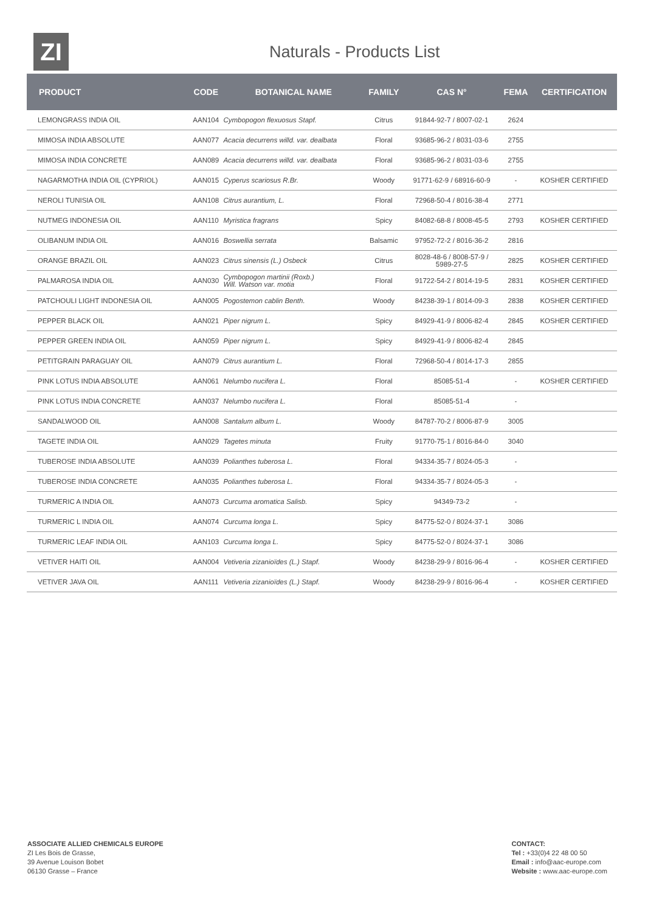ZI
Naturals - Products List
| PRODUCT | CODE | BOTANICAL NAME | FAMILY | CAS N° | FEMA | CERTIFICATION |
| --- | --- | --- | --- | --- | --- | --- |
| LEMONGRASS INDIA OIL | AAN104 | Cymbopogon flexuosus Stapf. | Citrus | 91844-92-7 / 8007-02-1 | 2624 | |
| MIMOSA INDIA ABSOLUTE | AAN077 | Acacia decurrens willd. var. dealbata | Floral | 93685-96-2 / 8031-03-6 | 2755 | |
| MIMOSA INDIA CONCRETE | AAN089 | Acacia decurrens willd. var. dealbata | Floral | 93685-96-2 / 8031-03-6 | 2755 | |
| NAGARMOTHA INDIA OIL (CYPRIOL) | AAN015 | Cyperus scariosus R.Br. | Woody | 91771-62-9 / 68916-60-9 | - | KOSHER CERTIFIED |
| NEROLI TUNISIA OIL | AAN108 | Citrus aurantium, L. | Floral | 72968-50-4 / 8016-38-4 | 2771 | |
| NUTMEG INDONESIA OIL | AAN110 | Myristica fragrans | Spicy | 84082-68-8 / 8008-45-5 | 2793 | KOSHER CERTIFIED |
| OLIBANUM INDIA OIL | AAN016 | Boswellia serrata | Balsamic | 97952-72-2 / 8016-36-2 | 2816 | |
| ORANGE BRAZIL OIL | AAN023 | Citrus sinensis (L.) Osbeck | Citrus | 8028-48-6 / 8008-57-9 / 5989-27-5 | 2825 | KOSHER CERTIFIED |
| PALMAROSA INDIA OIL | AAN030 | Cymbopogon martinii (Roxb.) Will. Watson var. motia | Floral | 91722-54-2 / 8014-19-5 | 2831 | KOSHER CERTIFIED |
| PATCHOULI LIGHT INDONESIA OIL | AAN005 | Pogostemon cablin Benth. | Woody | 84238-39-1 / 8014-09-3 | 2838 | KOSHER CERTIFIED |
| PEPPER BLACK OIL | AAN021 | Piper nigrum L. | Spicy | 84929-41-9 / 8006-82-4 | 2845 | KOSHER CERTIFIED |
| PEPPER GREEN INDIA OIL | AAN059 | Piper nigrum L. | Spicy | 84929-41-9 / 8006-82-4 | 2845 | |
| PETITGRAIN PARAGUAY OIL | AAN079 | Citrus aurantium L. | Floral | 72968-50-4 / 8014-17-3 | 2855 | |
| PINK LOTUS INDIA ABSOLUTE | AAN061 | Nelumbo nucifera L. | Floral | 85085-51-4 | - | KOSHER CERTIFIED |
| PINK LOTUS INDIA CONCRETE | AAN037 | Nelumbo nucifera L. | Floral | 85085-51-4 | - | |
| SANDALWOOD OIL | AAN008 | Santalum album L. | Woody | 84787-70-2 / 8006-87-9 | 3005 | |
| TAGETE INDIA OIL | AAN029 | Tagetes minuta | Fruity | 91770-75-1 / 8016-84-0 | 3040 | |
| TUBEROSE INDIA ABSOLUTE | AAN039 | Polianthes tuberosa L. | Floral | 94334-35-7 / 8024-05-3 | - | |
| TUBEROSE INDIA CONCRETE | AAN035 | Polianthes tuberosa L. | Floral | 94334-35-7 / 8024-05-3 | - | |
| TURMERIC A INDIA OIL | AAN073 | Curcuma aromatica Salisb. | Spicy | 94349-73-2 | - | |
| TURMERIC L INDIA OIL | AAN074 | Curcuma longa L. | Spicy | 84775-52-0 / 8024-37-1 | 3086 | |
| TURMERIC LEAF INDIA OIL | AAN103 | Curcuma longa L. | Spicy | 84775-52-0 / 8024-37-1 | 3086 | |
| VETIVER HAITI OIL | AAN004 | Vetiveria zizanioïdes (L.) Stapf. | Woody | 84238-29-9 / 8016-96-4 | - | KOSHER CERTIFIED |
| VETIVER JAVA OIL | AAN111 | Vetiveria zizanioïdes (L.) Stapf. | Woody | 84238-29-9 / 8016-96-4 | - | KOSHER CERTIFIED |
ASSOCIATE ALLIED CHEMICALS EUROPE
ZI Les Bois de Grasse,
39 Avenue Louison Bobet
06130 Grasse – France
CONTACT:
Tel : +33(0)4 22 48 00 50
Email : info@aac-europe.com
Website : www.aac-europe.com